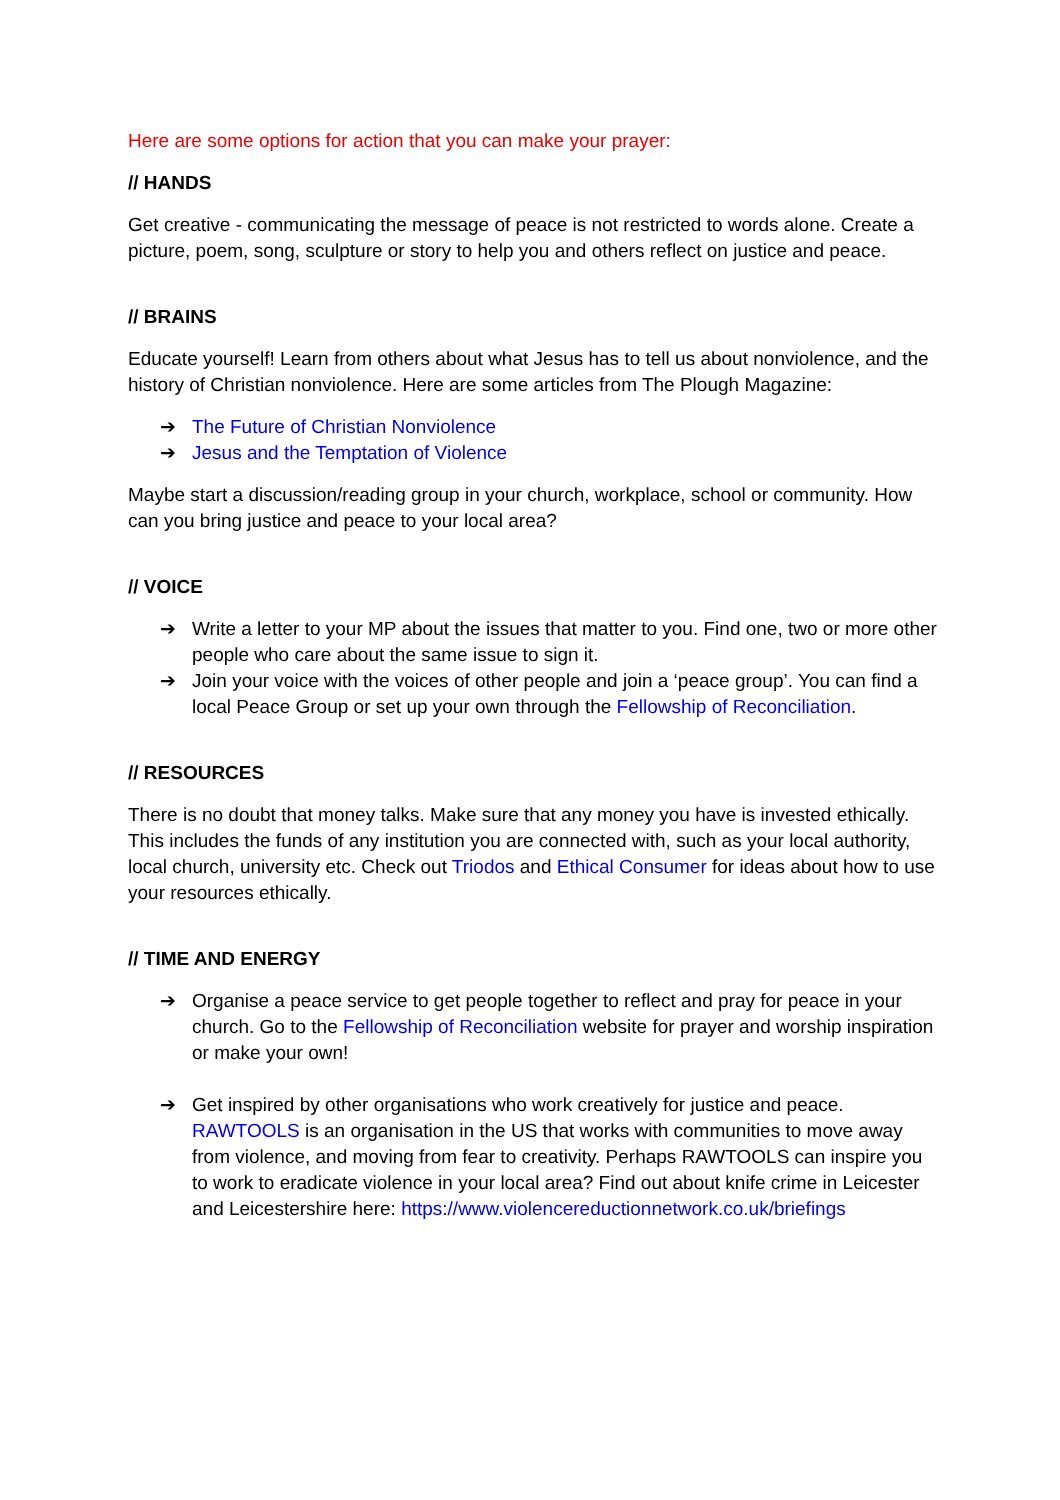Here are some options for action that you can make your prayer:
// HANDS
Get creative - communicating the message of peace is not restricted to words alone. Create a picture, poem, song, sculpture or story to help you and others reflect on justice and peace.
// BRAINS
Educate yourself! Learn from others about what Jesus has to tell us about nonviolence, and the history of Christian nonviolence. Here are some articles from The Plough Magazine:
➔ The Future of Christian Nonviolence
➔ Jesus and the Temptation of Violence
Maybe start a discussion/reading group in your church, workplace, school or community. How can you bring justice and peace to your local area?
// VOICE
➔ Write a letter to your MP about the issues that matter to you. Find one, two or more other people who care about the same issue to sign it.
➔ Join your voice with the voices of other people and join a ‘peace group’. You can find a local Peace Group or set up your own through the Fellowship of Reconciliation.
// RESOURCES
There is no doubt that money talks. Make sure that any money you have is invested ethically. This includes the funds of any institution you are connected with, such as your local authority, local church, university etc. Check out Triodos and Ethical Consumer for ideas about how to use your resources ethically.
// TIME AND ENERGY
➔ Organise a peace service to get people together to reflect and pray for peace in your church. Go to the Fellowship of Reconciliation website for prayer and worship inspiration or make your own!
➔ Get inspired by other organisations who work creatively for justice and peace. RAWTOOLS is an organisation in the US that works with communities to move away from violence, and moving from fear to creativity. Perhaps RAWTOOLS can inspire you to work to eradicate violence in your local area? Find out about knife crime in Leicester and Leicestershire here: https://www.violencereductionnetwork.co.uk/briefings